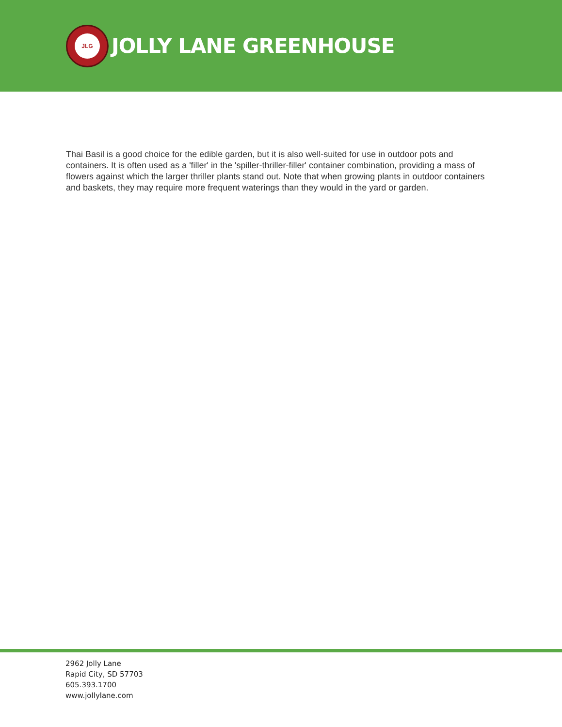JLG
JOLLY LANE GREENHOUSE
Thai Basil is a good choice for the edible garden, but it is also well-suited for use in outdoor pots and containers. It is often used as a 'filler' in the 'spiller-thriller-filler' container combination, providing a mass of flowers against which the larger thriller plants stand out. Note that when growing plants in outdoor containers and baskets, they may require more frequent waterings than they would in the yard or garden.
2962 Jolly Lane
Rapid City, SD 57703
605.393.1700
www.jollylane.com